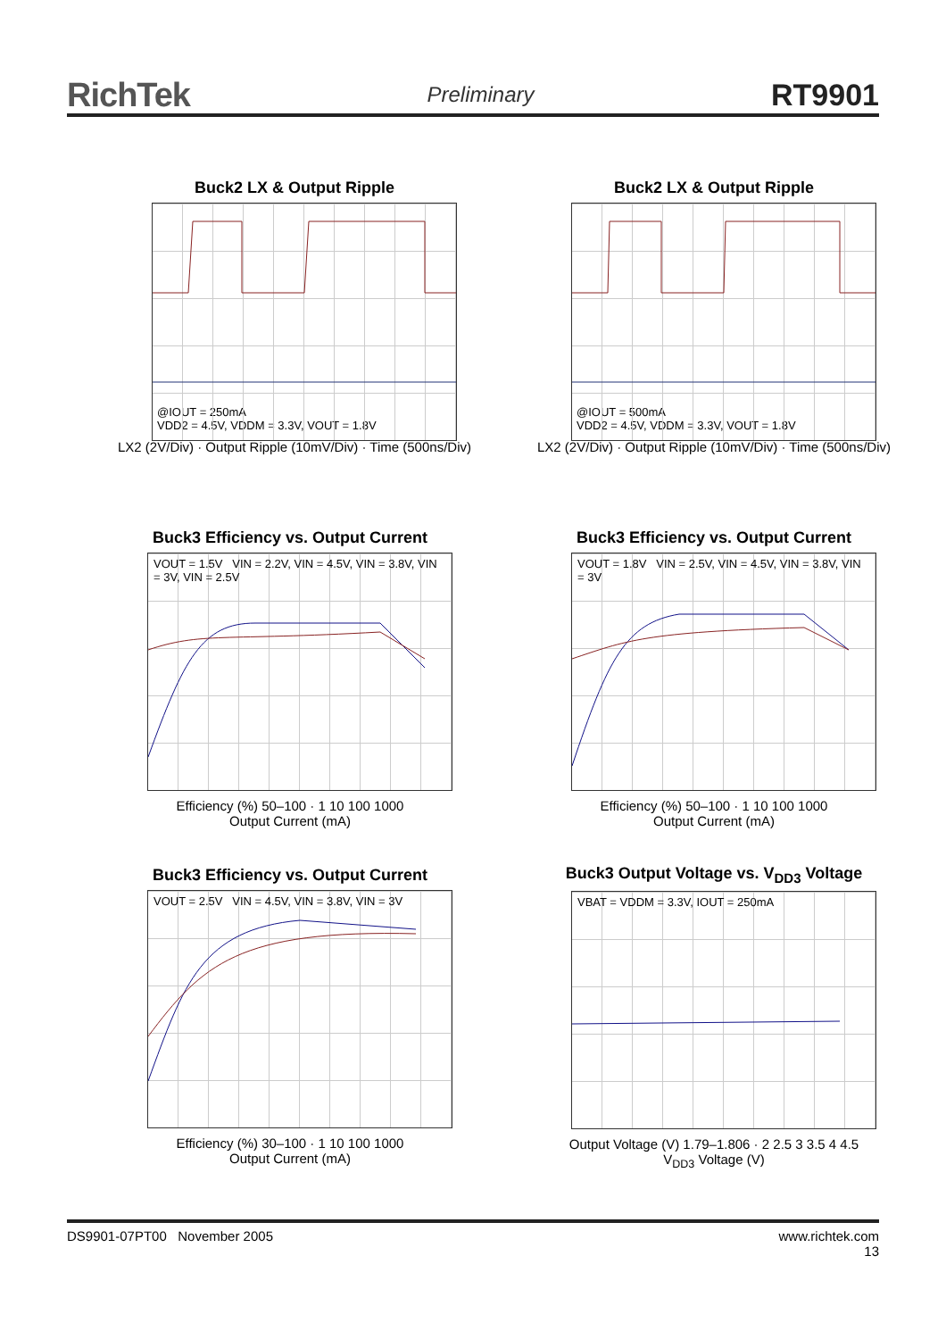RichTek Preliminary RT9901
Buck2 LX & Output Ripple
@IOUT = 250mA
VDD2 = 4.5V, VDDM = 3.3V, VOUT = 1.8V
LX2 (2V/Div) · Output Ripple (10mV/Div) · Time (500ns/Div)
Buck2 LX & Output Ripple
@IOUT = 500mA
VDD2 = 4.5V, VDDM = 3.3V, VOUT = 1.8V
LX2 (2V/Div) · Output Ripple (10mV/Div) · Time (500ns/Div)
Buck3 Efficiency vs. Output Current
VOUT = 1.5V VIN = 2.2V, VIN = 4.5V, VIN = 3.8V, VIN = 3V, VIN = 2.5V
Efficiency (%) 50–100 · 1 10 100 1000
Output Current (mA)
Buck3 Efficiency vs. Output Current
VOUT = 1.8V VIN = 2.5V, VIN = 4.5V, VIN = 3.8V, VIN = 3V
Efficiency (%) 50–100 · 1 10 100 1000
Output Current (mA)
Buck3 Efficiency vs. Output Current
VOUT = 2.5V VIN = 4.5V, VIN = 3.8V, VIN = 3V
Efficiency (%) 30–100 · 1 10 100 1000
Output Current (mA)
Buck3 Output Voltage vs. V<sub>DD3</sub> Voltage
VBAT = VDDM = 3.3V, IOUT = 250mA
Output Voltage (V) 1.79–1.806 · 2 2.5 3 3.5 4 4.5
V<sub>DD3</sub> Voltage (V)
DS9901-07PT00 November 2005 www.richtek.com
13